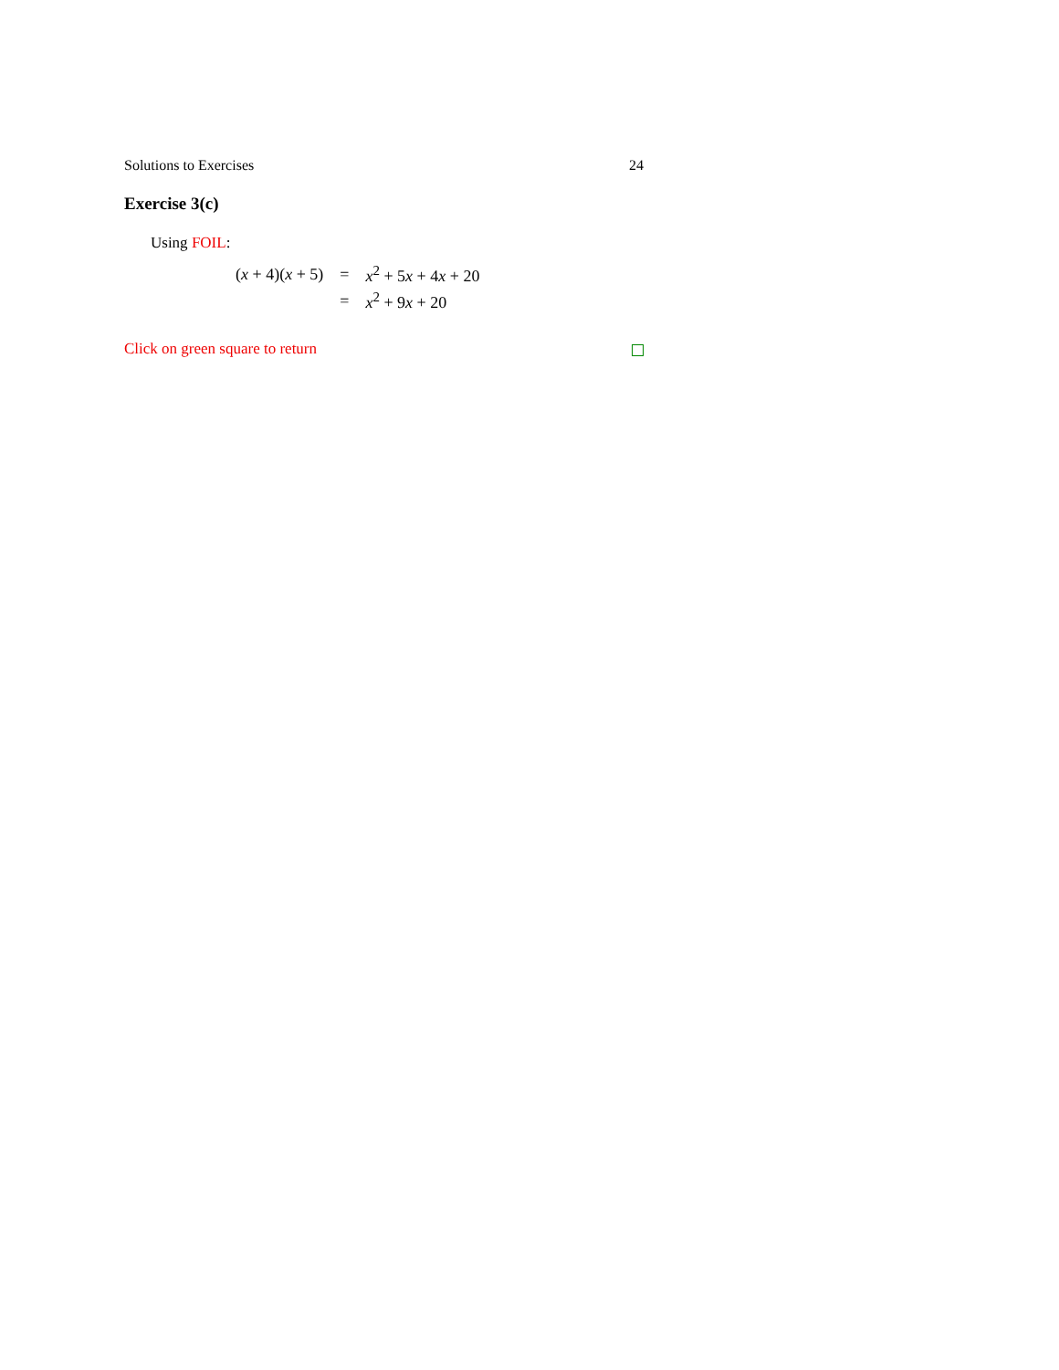Solutions to Exercises 24
Exercise 3(c)
Using FOIL:
| ( x + 4)( x + 5) | = | x<sup>2</sup> + 5 x + 4 x + 20 |
| | = | x<sup>2</sup> + 9 x + 20 |
Click on green square to return